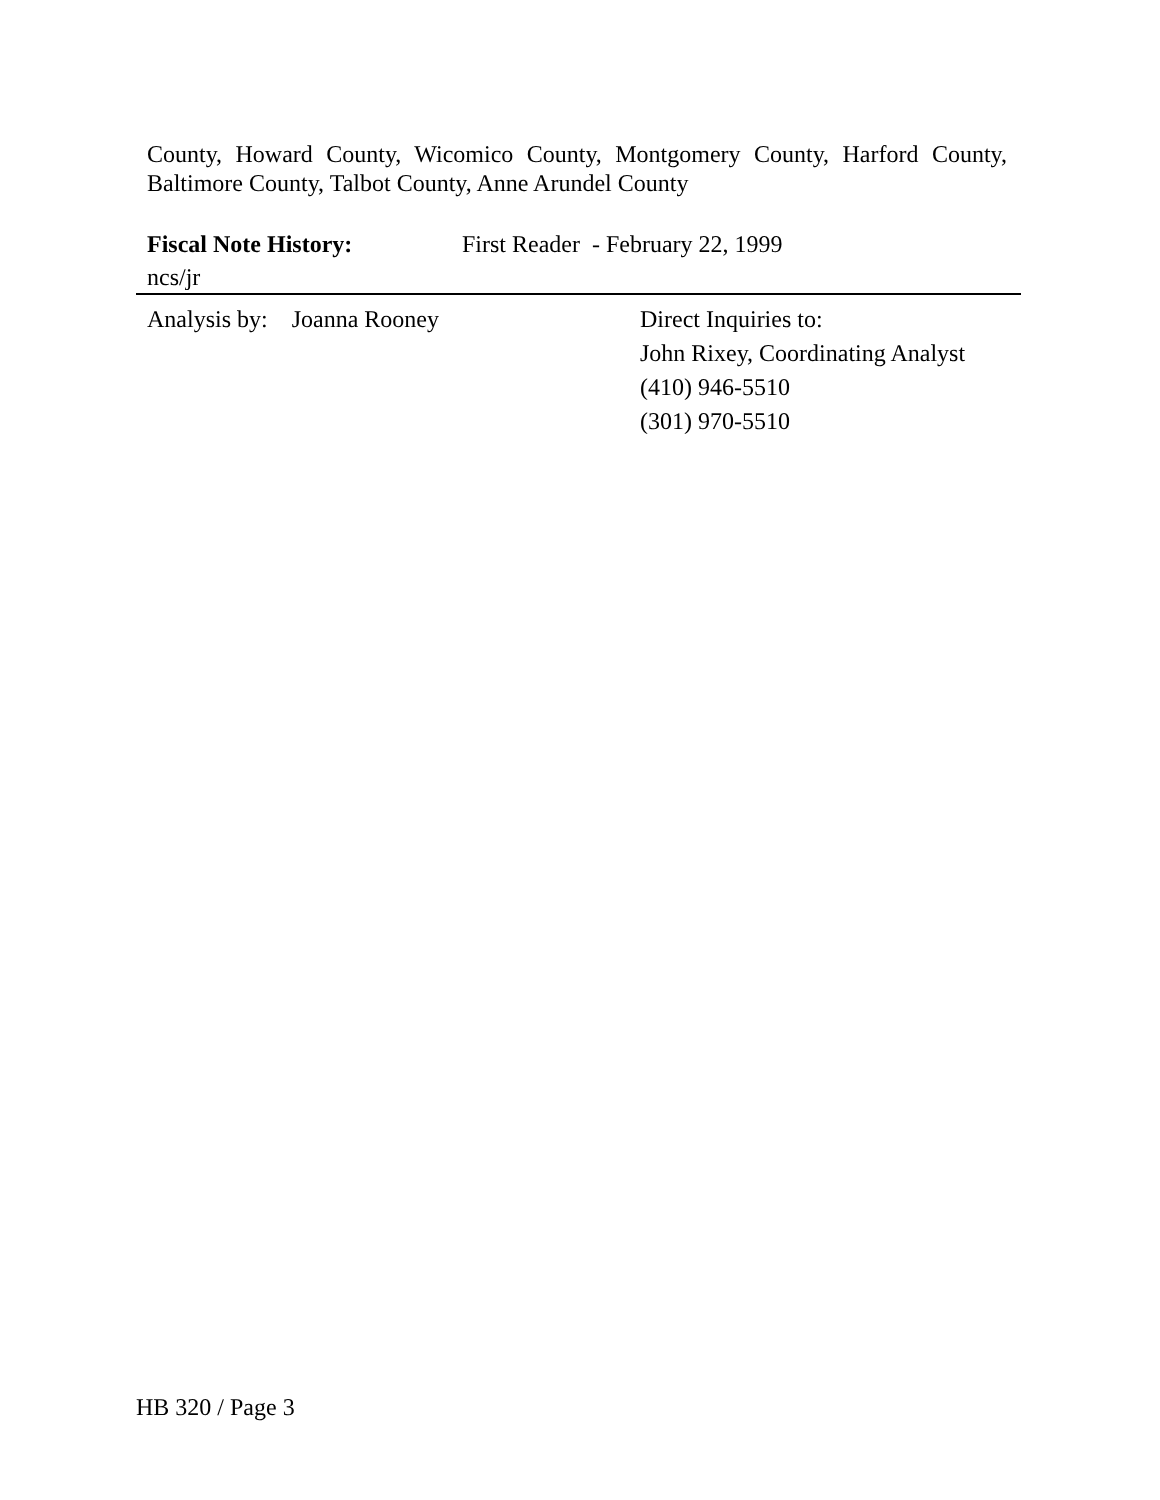County, Howard County, Wicomico County, Montgomery County, Harford County, Baltimore County, Talbot County, Anne Arundel County
Fiscal Note History: First Reader - February 22, 1999
ncs/jr
Analysis by: Joanna Rooney Direct Inquiries to:
John Rixey, Coordinating Analyst
(410) 946-5510
(301) 970-5510
HB 320 / Page 3